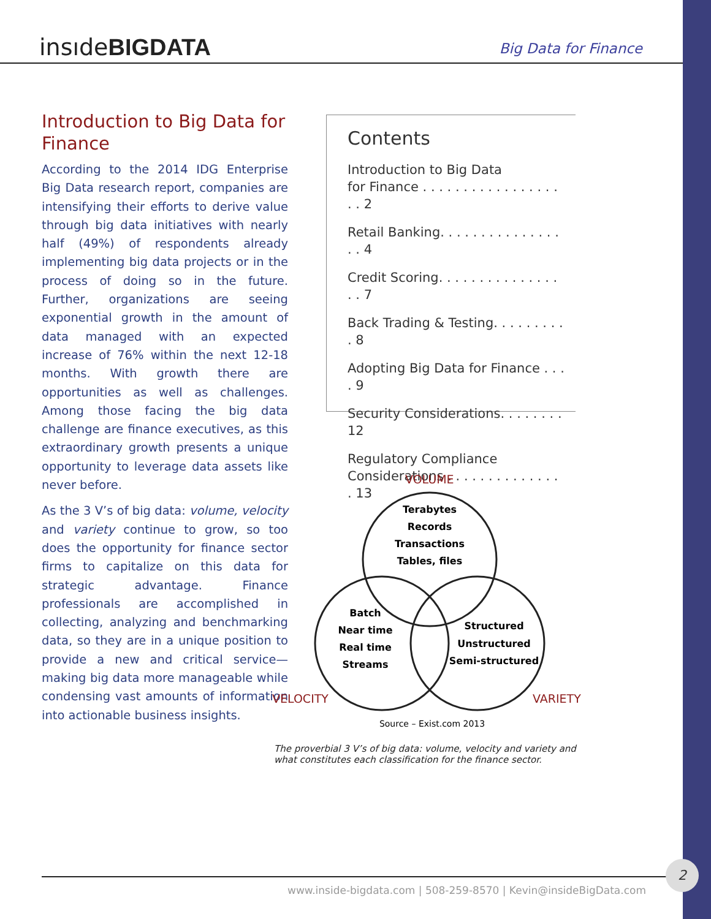insıdeBIGDATA Big Data for Finance
Introduction to Big Data for Finance
According to the 2014 IDG Enterprise Big Data research report, companies are intensifying their efforts to derive value through big data initiatives with nearly half (49%) of respondents already implementing big data projects or in the process of doing so in the future. Further, organizations are seeing exponential growth in the amount of data managed with an expected increase of 76% within the next 12-18 months. With growth there are opportunities as well as challenges. Among those facing the big data challenge are finance executives, as this extraordinary growth presents a unique opportunity to leverage data assets like never before.
As the 3 V’s of big data: volume, velocity and variety continue to grow, so too does the opportunity for finance sector firms to capitalize on this data for strategic advantage. Finance professionals are accomplished in collecting, analyzing and benchmarking data, so they are in a unique position to provide a new and critical service—making big data more manageable while condensing vast amounts of information into actionable business insights.
Contents
Introduction to Big Data
for Finance . . . . . . . . . . . . . . . . . . . 2
Retail Banking. . . . . . . . . . . . . . . . . 4
Credit Scoring. . . . . . . . . . . . . . . . . 7
Back Trading & Testing. . . . . . . . . . 8
Adopting Big Data for Finance . . . . 9
Security Considerations. . . . . . . . 12
Regulatory Compliance
Considerations . . . . . . . . . . . . . . . 13
VOLUME
VELOCITY
VARIETY
Terabytes
Records
Transactions
Tables, files
Batch
Near time
Real time
Streams
Structured
Unstructured
Semi-structured
Source – Exist.com 2013
The proverbial 3 V’s of big data: volume, velocity and variety and what constitutes each classification for the finance sector.
www.inside-bigdata.com | 508-259-8570 | Kevin@insideBigData.com
2